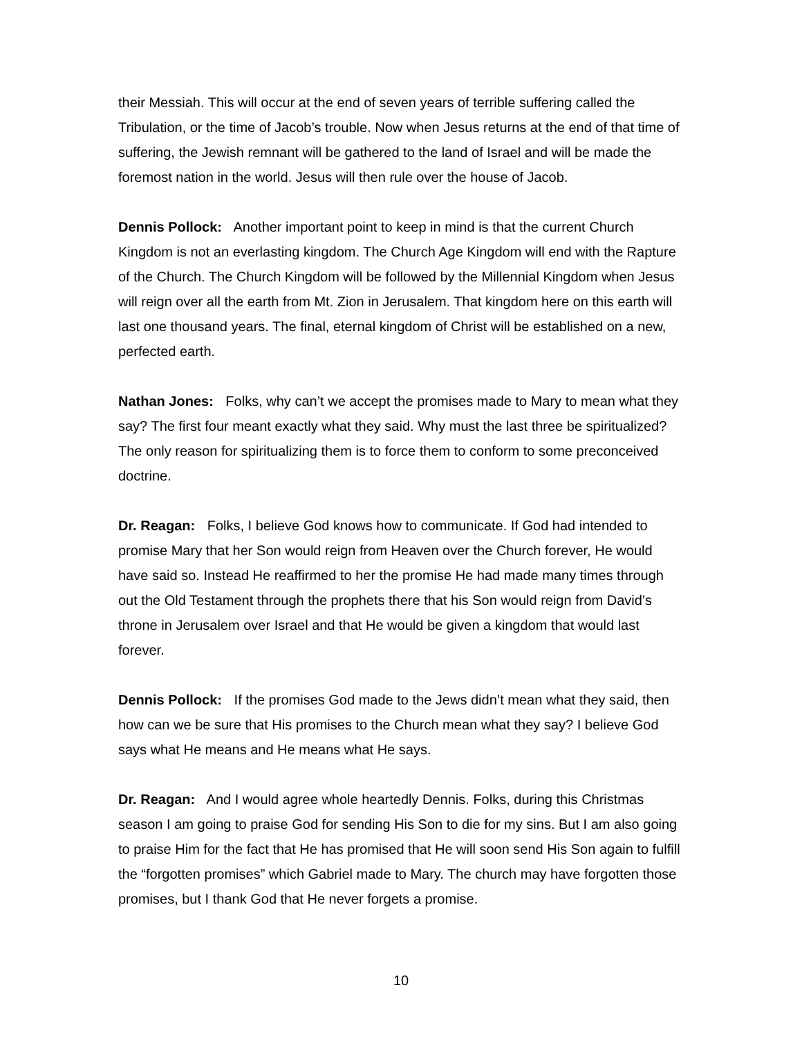their Messiah. This will occur at the end of seven years of terrible suffering called the Tribulation, or the time of Jacob’s trouble. Now when Jesus returns at the end of that time of suffering, the Jewish remnant will be gathered to the land of Israel and will be made the foremost nation in the world. Jesus will then rule over the house of Jacob.
Dennis Pollock: Another important point to keep in mind is that the current Church Kingdom is not an everlasting kingdom. The Church Age Kingdom will end with the Rapture of the Church. The Church Kingdom will be followed by the Millennial Kingdom when Jesus will reign over all the earth from Mt. Zion in Jerusalem. That kingdom here on this earth will last one thousand years. The final, eternal kingdom of Christ will be established on a new, perfected earth.
Nathan Jones: Folks, why can’t we accept the promises made to Mary to mean what they say? The first four meant exactly what they said. Why must the last three be spiritualized? The only reason for spiritualizing them is to force them to conform to some preconceived doctrine.
Dr. Reagan: Folks, I believe God knows how to communicate. If God had intended to promise Mary that her Son would reign from Heaven over the Church forever, He would have said so. Instead He reaffirmed to her the promise He had made many times through out the Old Testament through the prophets there that his Son would reign from David’s throne in Jerusalem over Israel and that He would be given a kingdom that would last forever.
Dennis Pollock: If the promises God made to the Jews didn’t mean what they said, then how can we be sure that His promises to the Church mean what they say? I believe God says what He means and He means what He says.
Dr. Reagan: And I would agree whole heartedly Dennis. Folks, during this Christmas season I am going to praise God for sending His Son to die for my sins. But I am also going to praise Him for the fact that He has promised that He will soon send His Son again to fulfill the “forgotten promises” which Gabriel made to Mary. The church may have forgotten those promises, but I thank God that He never forgets a promise.
10